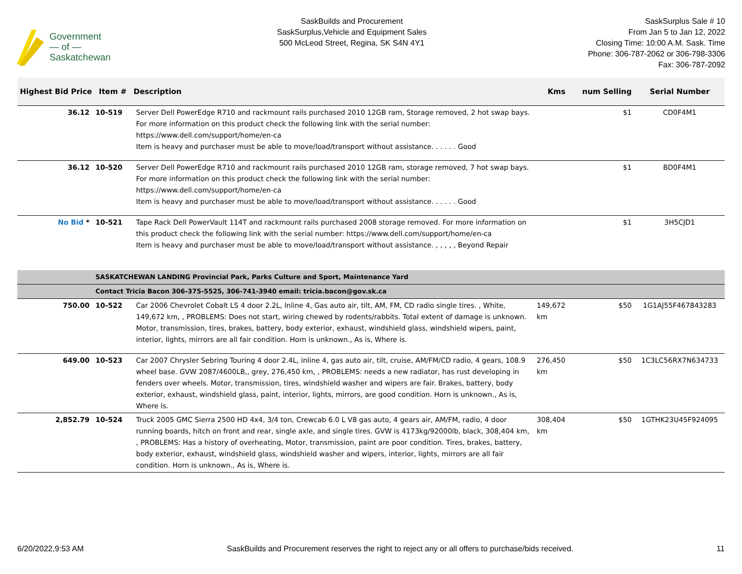Government
— of —
Saskatchewan
SaskBuilds and Procurement
SaskSurplus,Vehicle and Equipment Sales
500 McLeod Street, Regina, SK S4N 4Y1
SaskSurplus Sale # 10
From Jan 5 to Jan 12, 2022
Closing Time: 10:00 A.M. Sask. Time
Phone: 306-787-2062 or 306-798-3306
Fax: 306-787-2092
| Highest Bid Price | Item # | Description | Kms | num Selling | Serial Number |
| --- | --- | --- | --- | --- | --- |
| 36.12 | 10-519 | Server Dell PowerEdge R710 and rackmount rails purchased 2010 12GB ram, Storage removed, 2 hot swap bays. For more information on this product check the following link with the serial number: https://www.dell.com/support/home/en-ca Item is heavy and purchaser must be able to move/load/transport without assistance. . . . . . Good | | $1 | CD0F4M1 |
| 36.12 | 10-520 | Server Dell PowerEdge R710 and rackmount rails purchased 2010 12GB ram, storage removed, 7 hot swap bays. For more information on this product check the following link with the serial number: https://www.dell.com/support/home/en-ca Item is heavy and purchaser must be able to move/load/transport without assistance. . . . . . Good | | $1 | BD0F4M1 |
| No Bid * | 10-521 | Tape Rack Dell PowerVault 114T and rackmount rails purchased 2008 storage removed. For more information on this product check the following link with the serial number: https://www.dell.com/support/home/en-ca Item is heavy and purchaser must be able to move/load/transport without assistance. , , , , , Beyond Repair | | $1 | 3H5CJD1 |
| | SASKATCHEWAN LANDING Provincial Park, Parks Culture and Sport, Maintenance Yard | | | | |
| | Contact Tricia Bacon 306-375-5525, 306-741-3940 email: tricia.bacon@gov.sk.ca | | | | |
| 750.00 | 10-522 | Car 2006 Chevrolet Cobalt LS 4 door 2.2L, Inline 4, Gas auto air, tilt, AM, FM, CD radio single tires. , White, 149,672 km, , PROBLEMS: Does not start, wiring chewed by rodents/rabbits. Total extent of damage is unknown. Motor, transmission, tires, brakes, battery, body exterior, exhaust, windshield glass, windshield wipers, paint, interior, lights, mirrors are all fair condition. Horn is unknown., As is, Where is. | 149,672 km | $50 | 1G1AJ55F467843283 |
| 649.00 | 10-523 | Car 2007 Chrysler Sebring Touring 4 door 2.4L, inline 4, gas auto air, tilt, cruise, AM/FM/CD radio, 4 gears, 108.9 wheel base. GVW 2087/4600LB,, grey, 276,450 km, , PROBLEMS: needs a new radiator, has rust developing in fenders over wheels. Motor, transmission, tires, windshield washer and wipers are fair. Brakes, battery, body exterior, exhaust, windshield glass, paint, interior, lights, mirrors, are good condition. Horn is unknown., As is, Where is. | 276,450 km | $50 | 1C3LC56RX7N634733 |
| 2,852.79 | 10-524 | Truck 2005 GMC Sierra 2500 HD 4x4, 3/4 ton, Crewcab 6.0 L V8 gas auto, 4 gears air, AM/FM, radio, 4 door running boards, hitch on front and rear, single axle, and single tires. GVW is 4173kg/92000lb, black, 308,404 km, , PROBLEMS: Has a history of overheating, Motor, transmission, paint are poor condition. Tires, brakes, battery, body exterior, exhaust, windshield glass, windshield washer and wipers, interior, lights, mirrors are all fair condition. Horn is unknown., As is, Where is. | 308,404 km | $50 | 1GTHK23U45F924095 |
6/20/2022,9:53 AM SaskBuilds and Procurement reserves the right to reject any or all offers to purchase/bids received. 11